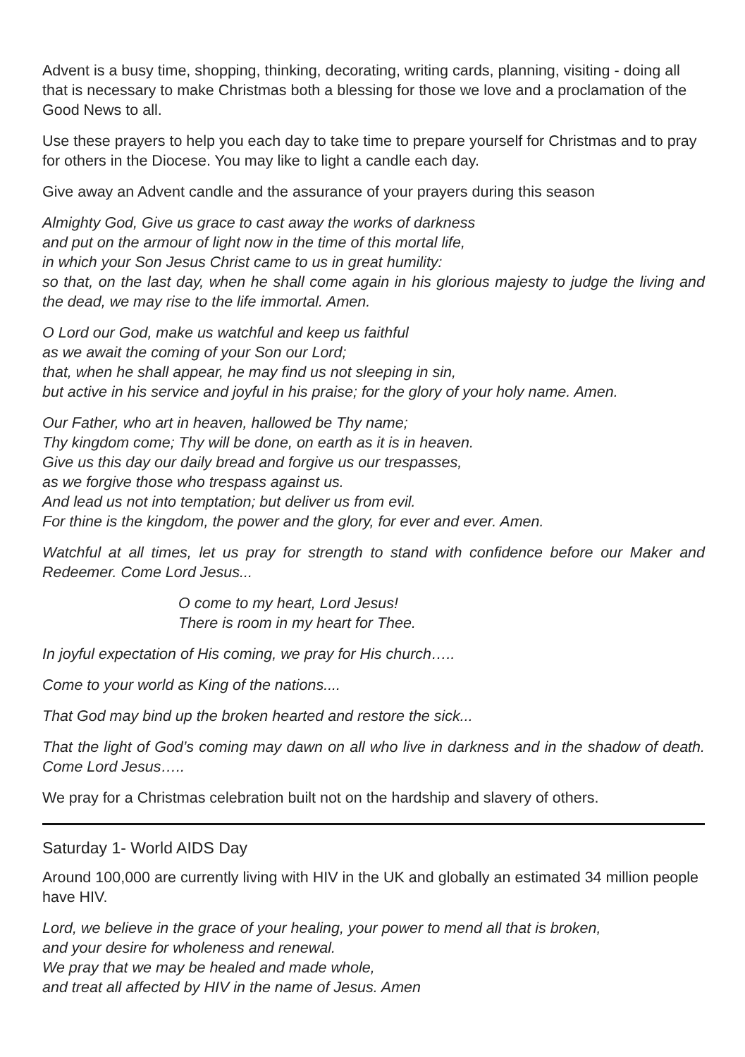Advent is a busy time, shopping, thinking, decorating, writing cards, planning, visiting - doing all that is necessary to make Christmas both a blessing for those we love and a proclamation of the Good News to all.
Use these prayers to help you each day to take time to prepare yourself for Christmas and to pray for others in the Diocese. You may like to light a candle each day.
Give away an Advent candle and the assurance of your prayers during this season
Almighty God, Give us grace to cast away the works of darkness
and put on the armour of light now in the time of this mortal life,
in which your Son Jesus Christ came to us in great humility:
so that, on the last day, when he shall come again in his glorious majesty to judge the living and the dead, we may rise to the life immortal. Amen.
O Lord our God, make us watchful and keep us faithful
as we await the coming of your Son our Lord;
that, when he shall appear, he may find us not sleeping in sin,
but active in his service and joyful in his praise; for the glory of your holy name. Amen.
Our Father, who art in heaven, hallowed be Thy name;
Thy kingdom come; Thy will be done, on earth as it is in heaven.
Give us this day our daily bread and forgive us our trespasses,
as we forgive those who trespass against us.
And lead us not into temptation; but deliver us from evil.
For thine is the kingdom, the power and the glory, for ever and ever. Amen.
Watchful at all times, let us pray for strength to stand with confidence before our Maker and Redeemer. Come Lord Jesus...
O come to my heart, Lord Jesus!
There is room in my heart for Thee.
In joyful expectation of His coming, we pray for His church…..
Come to your world as King of the nations....
That God may bind up the broken hearted and restore the sick...
That the light of God’s coming may dawn on all who live in darkness and in the shadow of death. Come Lord Jesus…..
We pray for a Christmas celebration built not on the hardship and slavery of others.
Saturday 1- World AIDS Day
Around 100,000 are currently living with HIV in the UK and globally an estimated 34 million people have HIV.
Lord, we believe in the grace of your healing, your power to mend all that is broken,
and your desire for wholeness and renewal.
We pray that we may be healed and made whole,
and treat all affected by HIV in the name of Jesus. Amen